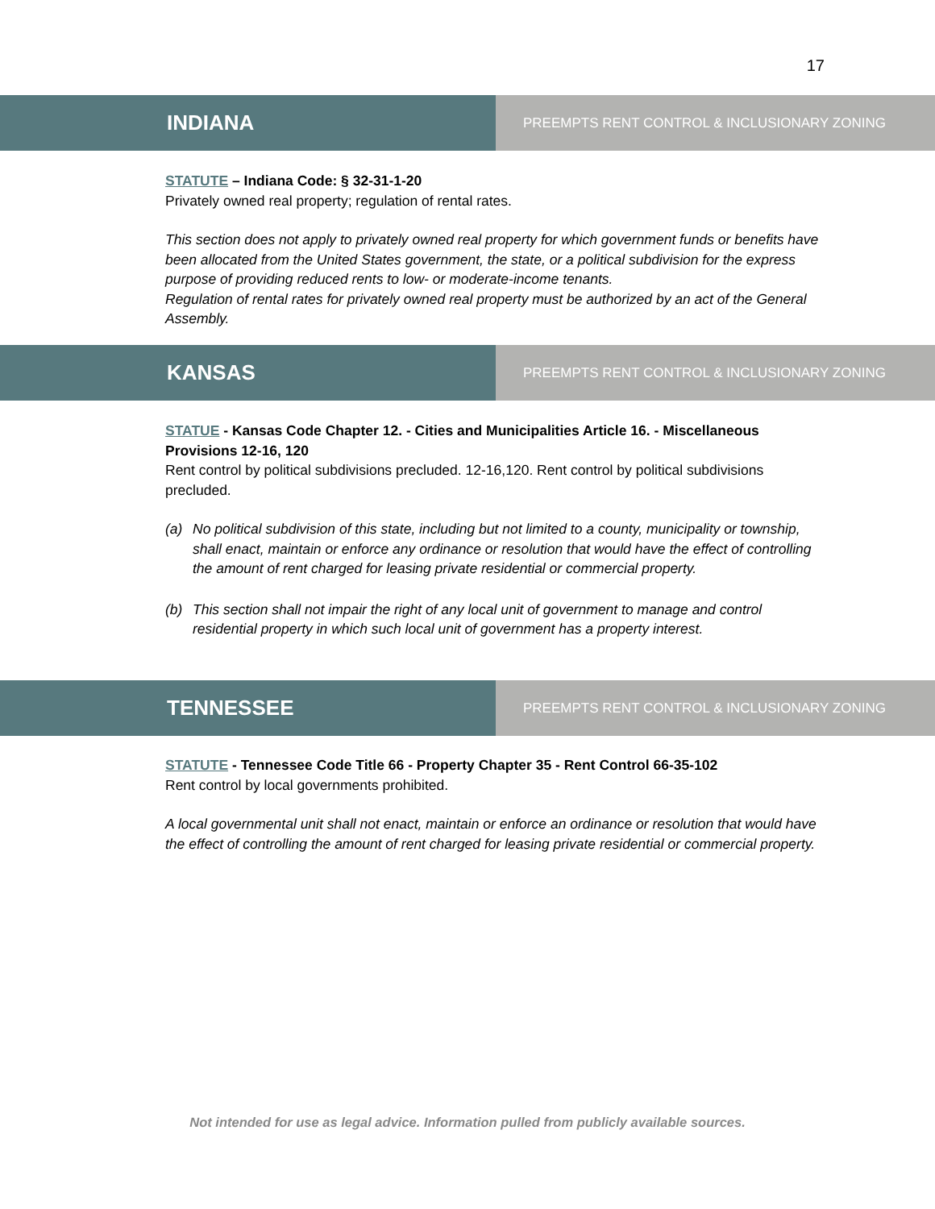17
INDIANA
PREEMPTS RENT CONTROL & INCLUSIONARY ZONING
STATUTE – Indiana Code: § 32-31-1-20
Privately owned real property; regulation of rental rates.
This section does not apply to privately owned real property for which government funds or benefits have been allocated from the United States government, the state, or a political subdivision for the express purpose of providing reduced rents to low- or moderate-income tenants.
Regulation of rental rates for privately owned real property must be authorized by an act of the General Assembly.
KANSAS
PREEMPTS RENT CONTROL & INCLUSIONARY ZONING
STATUE - Kansas Code Chapter 12. - Cities and Municipalities Article 16. - Miscellaneous Provisions 12-16, 120
Rent control by political subdivisions precluded. 12-16,120. Rent control by political subdivisions precluded.
(a) No political subdivision of this state, including but not limited to a county, municipality or township, shall enact, maintain or enforce any ordinance or resolution that would have the effect of controlling the amount of rent charged for leasing private residential or commercial property.
(b) This section shall not impair the right of any local unit of government to manage and control residential property in which such local unit of government has a property interest.
TENNESSEE
PREEMPTS RENT CONTROL & INCLUSIONARY ZONING
STATUTE - Tennessee Code Title 66 - Property Chapter 35 - Rent Control 66-35-102
Rent control by local governments prohibited.
A local governmental unit shall not enact, maintain or enforce an ordinance or resolution that would have the effect of controlling the amount of rent charged for leasing private residential or commercial property.
Not intended for use as legal advice. Information pulled from publicly available sources.